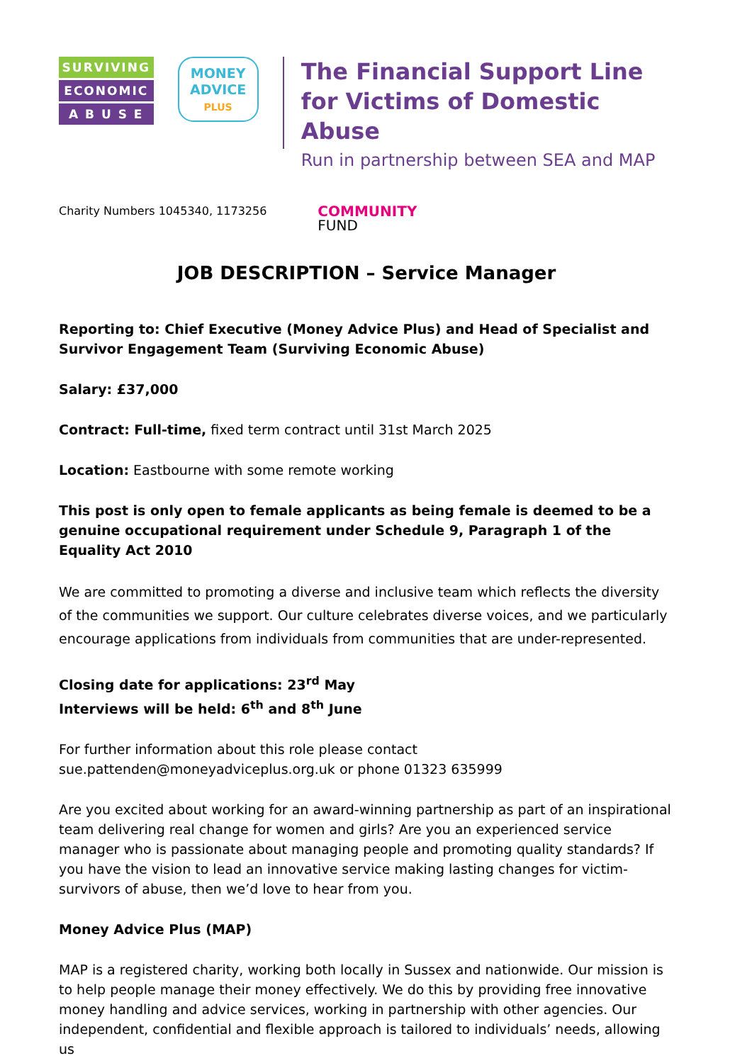SURVIVING
ECONOMIC
A B U S E
MONEY
ADVICE
PLUS
The Financial Support Line
for Victims of Domestic Abuse
Run in partnership between SEA and MAP
Charity Numbers 1045340, 1173256
COMMUNITY
FUND
JOB DESCRIPTION – Service Manager
Reporting to: Chief Executive (Money Advice Plus) and Head of Specialist and Survivor Engagement Team (Surviving Economic Abuse)
Salary: £37,000
Contract: Full-time, fixed term contract until 31st March 2025
Location: Eastbourne with some remote working
This post is only open to female applicants as being female is deemed to be a genuine occupational requirement under Schedule 9, Paragraph 1 of the Equality Act 2010
We are committed to promoting a diverse and inclusive team which reflects the diversity of the communities we support. Our culture celebrates diverse voices, and we particularly encourage applications from individuals from communities that are under-represented.
Closing date for applications: 23<sup>rd</sup> May
Interviews will be held: 6<sup>th</sup> and 8<sup>th</sup> June
For further information about this role please contact sue.pattenden@moneyadviceplus.org.uk or phone 01323 635999
Are you excited about working for an award-winning partnership as part of an inspirational team delivering real change for women and girls? Are you an experienced service manager who is passionate about managing people and promoting quality standards? If you have the vision to lead an innovative service making lasting changes for victim-survivors of abuse, then we’d love to hear from you.
Money Advice Plus (MAP)
MAP is a registered charity, working both locally in Sussex and nationwide. Our mission is to help people manage their money effectively. We do this by providing free innovative money handling and advice services, working in partnership with other agencies. Our independent, confidential and flexible approach is tailored to individuals’ needs, allowing us